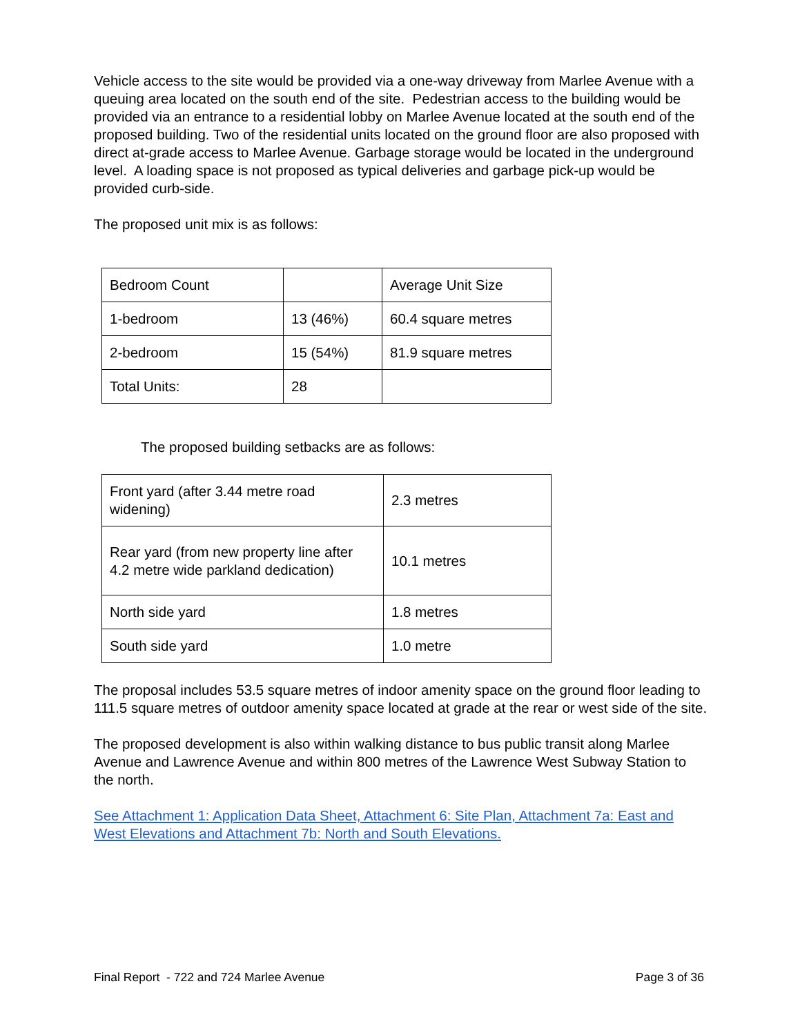Vehicle access to the site would be provided via a one-way driveway from Marlee Avenue with a queuing area located on the south end of the site. Pedestrian access to the building would be provided via an entrance to a residential lobby on Marlee Avenue located at the south end of the proposed building. Two of the residential units located on the ground floor are also proposed with direct at-grade access to Marlee Avenue. Garbage storage would be located in the underground level. A loading space is not proposed as typical deliveries and garbage pick-up would be provided curb-side.
The proposed unit mix is as follows:
| Bedroom Count | | Average Unit Size |
| 1-bedroom | 13 (46%) | 60.4 square metres |
| 2-bedroom | 15 (54%) | 81.9 square metres |
| Total Units: | 28 | |
The proposed building setbacks are as follows:
| Front yard (after 3.44 metre road widening) | 2.3 metres |
| Rear yard (from new property line after 4.2 metre wide parkland dedication) | 10.1 metres |
| North side yard | 1.8 metres |
| South side yard | 1.0 metre |
The proposal includes 53.5 square metres of indoor amenity space on the ground floor leading to 111.5 square metres of outdoor amenity space located at grade at the rear or west side of the site.
The proposed development is also within walking distance to bus public transit along Marlee Avenue and Lawrence Avenue and within 800 metres of the Lawrence West Subway Station to the north.
See Attachment 1: Application Data Sheet, Attachment 6: Site Plan, Attachment 7a: East and West Elevations and Attachment 7b: North and South Elevations.
Final Report - 722 and 724 Marlee Avenue Page 3 of 36